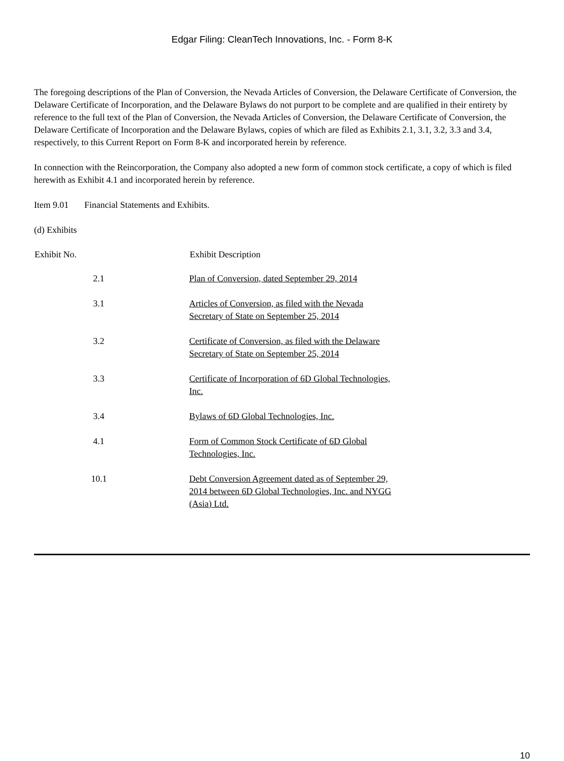Edgar Filing: CleanTech Innovations, Inc. - Form 8-K
The foregoing descriptions of the Plan of Conversion, the Nevada Articles of Conversion, the Delaware Certificate of Conversion, the Delaware Certificate of Incorporation, and the Delaware Bylaws do not purport to be complete and are qualified in their entirety by reference to the full text of the Plan of Conversion, the Nevada Articles of Conversion, the Delaware Certificate of Conversion, the Delaware Certificate of Incorporation and the Delaware Bylaws, copies of which are filed as Exhibits 2.1, 3.1, 3.2, 3.3 and 3.4, respectively, to this Current Report on Form 8-K and incorporated herein by reference.
In connection with the Reincorporation, the Company also adopted a new form of common stock certificate, a copy of which is filed herewith as Exhibit 4.1 and incorporated herein by reference.
Item 9.01 Financial Statements and Exhibits.
(d) Exhibits
| Exhibit No. | Exhibit Description |
| --- | --- |
| 2.1 | Plan of Conversion, dated September 29, 2014 |
| 3.1 | Articles of Conversion, as filed with the Nevada Secretary of State on September 25, 2014 |
| 3.2 | Certificate of Conversion, as filed with the Delaware Secretary of State on September 25, 2014 |
| 3.3 | Certificate of Incorporation of 6D Global Technologies, Inc. |
| 3.4 | Bylaws of 6D Global Technologies, Inc. |
| 4.1 | Form of Common Stock Certificate of 6D Global Technologies, Inc. |
| 10.1 | Debt Conversion Agreement dated as of September 29, 2014 between 6D Global Technologies, Inc. and NYGG (Asia) Ltd. |
10